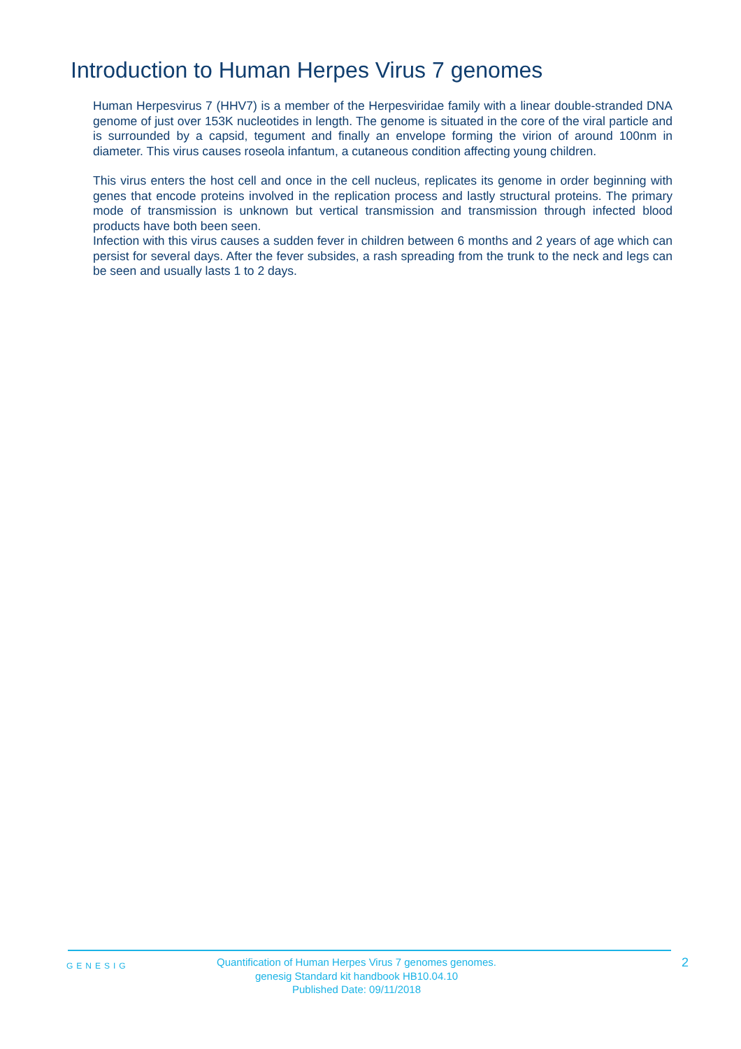Introduction to Human Herpes Virus 7 genomes
Human Herpesvirus 7 (HHV7) is a member of the Herpesviridae family with a linear double-stranded DNA genome of just over 153K nucleotides in length. The genome is situated in the core of the viral particle and is surrounded by a capsid, tegument and finally an envelope forming the virion of around 100nm in diameter. This virus causes roseola infantum, a cutaneous condition affecting young children.
This virus enters the host cell and once in the cell nucleus, replicates its genome in order beginning with genes that encode proteins involved in the replication process and lastly structural proteins. The primary mode of transmission is unknown but vertical transmission and transmission through infected blood products have both been seen.
Infection with this virus causes a sudden fever in children between 6 months and 2 years of age which can persist for several days. After the fever subsides, a rash spreading from the trunk to the neck and legs can be seen and usually lasts 1 to 2 days.
GENESIG
Quantification of Human Herpes Virus 7 genomes genomes.
genesig Standard kit handbook HB10.04.10
Published Date: 09/11/2018
2